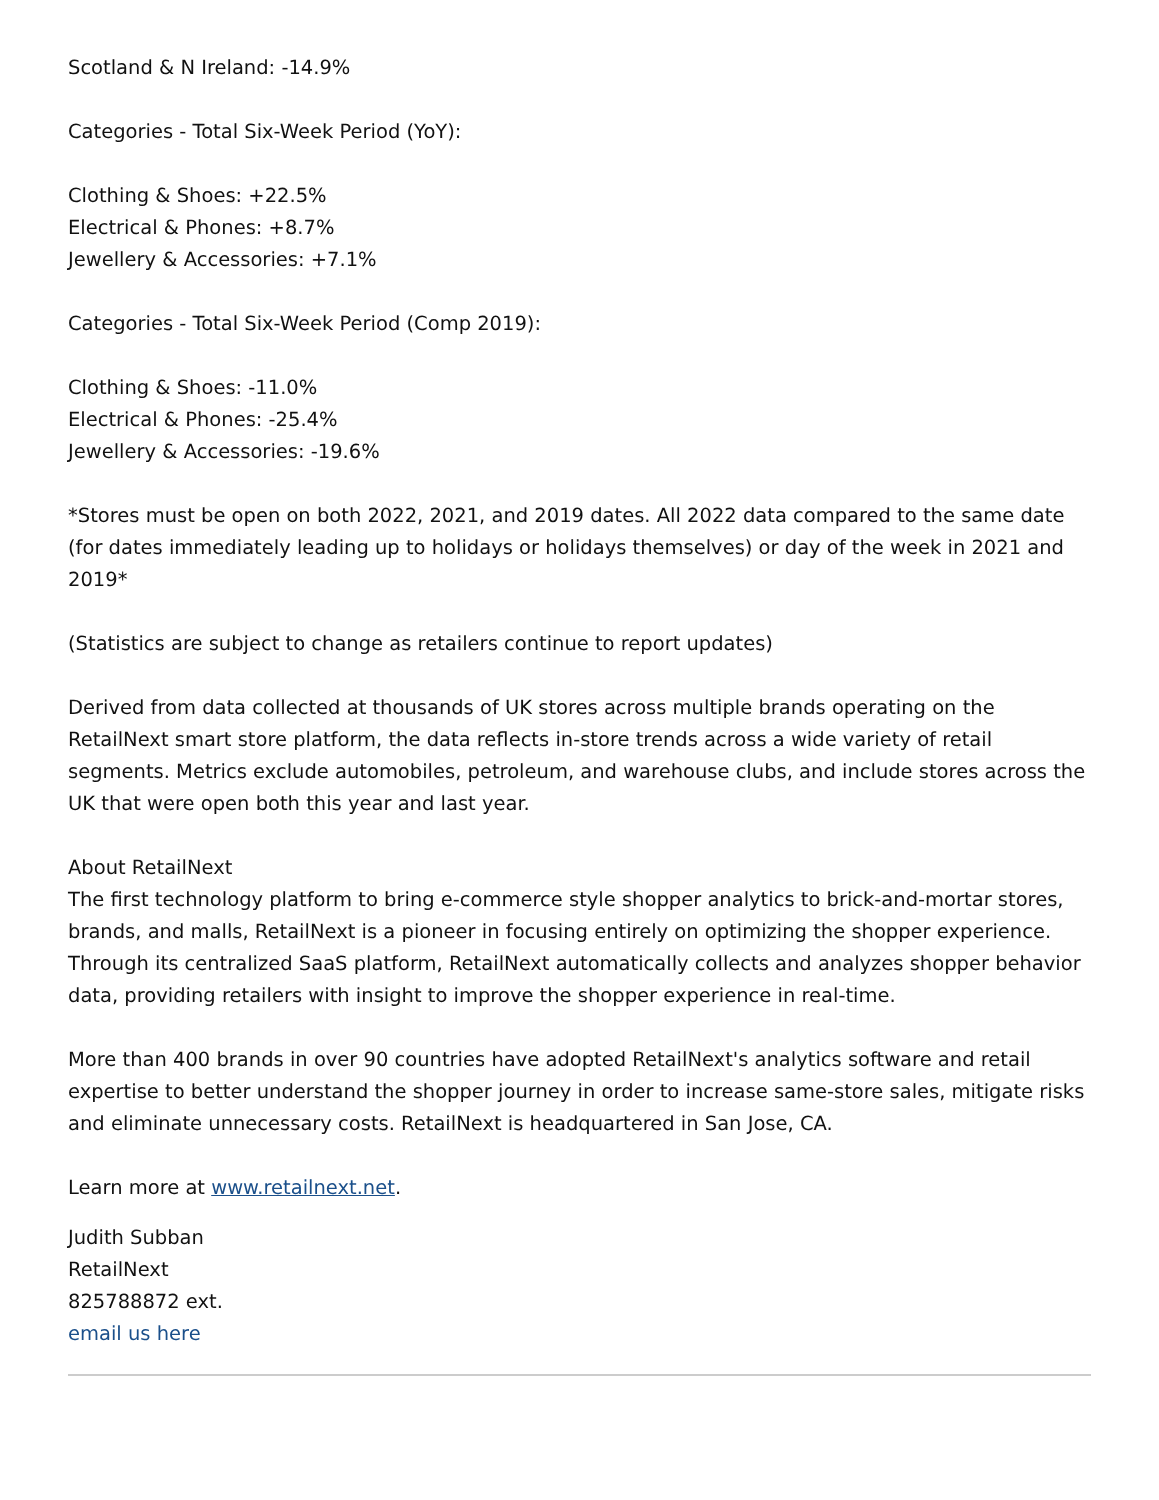Scotland & N Ireland: -14.9%
Categories - Total Six-Week Period (YoY):
Clothing & Shoes: +22.5%
Electrical & Phones: +8.7%
Jewellery & Accessories: +7.1%
Categories - Total Six-Week Period (Comp 2019):
Clothing & Shoes: -11.0%
Electrical & Phones: -25.4%
Jewellery & Accessories: -19.6%
*Stores must be open on both 2022, 2021, and 2019 dates. All 2022 data compared to the same date (for dates immediately leading up to holidays or holidays themselves) or day of the week in 2021 and 2019*
(Statistics are subject to change as retailers continue to report updates)
Derived from data collected at thousands of UK stores across multiple brands operating on the RetailNext smart store platform, the data reflects in-store trends across a wide variety of retail segments. Metrics exclude automobiles, petroleum, and warehouse clubs, and include stores across the UK that were open both this year and last year.
About RetailNext
The first technology platform to bring e-commerce style shopper analytics to brick-and-mortar stores, brands, and malls, RetailNext is a pioneer in focusing entirely on optimizing the shopper experience. Through its centralized SaaS platform, RetailNext automatically collects and analyzes shopper behavior data, providing retailers with insight to improve the shopper experience in real-time.
More than 400 brands in over 90 countries have adopted RetailNext's analytics software and retail expertise to better understand the shopper journey in order to increase same-store sales, mitigate risks and eliminate unnecessary costs. RetailNext is headquartered in San Jose, CA.
Learn more at www.retailnext.net.
Judith Subban
RetailNext
825788872 ext.
email us here